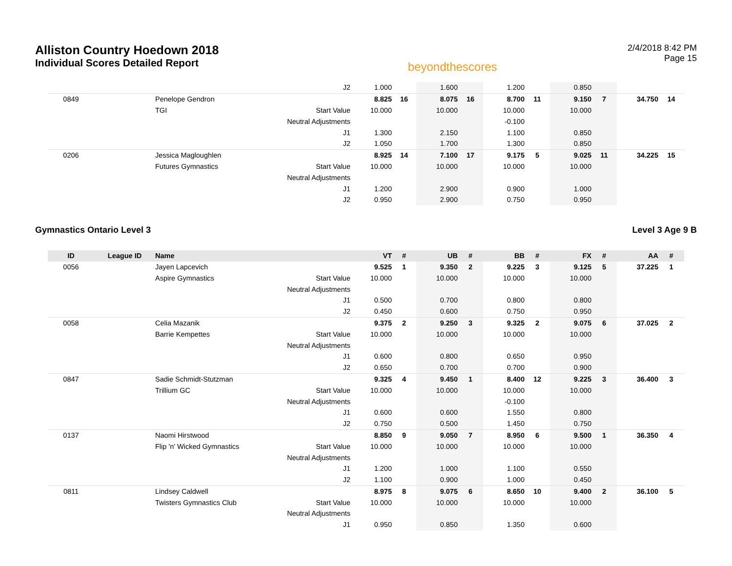Alliston Country Hoedown 2018
Individual Scores Detailed Report
beyondthescores
2/4/2018 8:42 PM
Page 15
| | | | J2 | 1.000 | | 1.600 | | 1.200 | | 0.850 | | | |
| 0849 | | Penelope Gendron | | 8.825 | 16 | 8.075 | 16 | 8.700 | 11 | 9.150 | 7 | 34.750 | 14 |
| | | TGI | Start Value | 10.000 | | 10.000 | | 10.000 | | 10.000 | | | |
| | | | Neutral Adjustments | | | | | -0.100 | | | | | |
| | | | J1 | 1.300 | | 2.150 | | 1.100 | | 0.850 | | | |
| | | | J2 | 1.050 | | 1.700 | | 1.300 | | 0.850 | | | |
| 0206 | | Jessica Magloughlen | | 8.925 | 14 | 7.100 | 17 | 9.175 | 5 | 9.025 | 11 | 34.225 | 15 |
| | | Futures Gymnastics | Start Value | 10.000 | | 10.000 | | 10.000 | | 10.000 | | | |
| | | | Neutral Adjustments | | | | | | | | | | |
| | | | J1 | 1.200 | | 2.900 | | 0.900 | | 1.000 | | | |
| | | | J2 | 0.950 | | 2.900 | | 0.750 | | 0.950 | | | |
Gymnastics Ontario Level 3 Level 3 Age 9 B
| ID | League ID | Name | | VT | # | UB | # | BB | # | FX | # | AA | # |
| --- | --- | --- | --- | --- | --- | --- | --- | --- | --- | --- | --- | --- | --- |
| 0056 | | Jayen Lapcevich | | 9.525 | 1 | 9.350 | 2 | 9.225 | 3 | 9.125 | 5 | 37.225 | 1 |
| | | Aspire Gymnastics | Start Value | 10.000 | | 10.000 | | 10.000 | | 10.000 | | | |
| | | | Neutral Adjustments | | | | | | | | | | |
| | | | J1 | 0.500 | | 0.700 | | 0.800 | | 0.800 | | | |
| | | | J2 | 0.450 | | 0.600 | | 0.750 | | 0.950 | | | |
| 0058 | | Celia Mazanik | | 9.375 | 2 | 9.250 | 3 | 9.325 | 2 | 9.075 | 6 | 37.025 | 2 |
| | | Barrie Kempettes | Start Value | 10.000 | | 10.000 | | 10.000 | | 10.000 | | | |
| | | | Neutral Adjustments | | | | | | | | | | |
| | | | J1 | 0.600 | | 0.800 | | 0.650 | | 0.950 | | | |
| | | | J2 | 0.650 | | 0.700 | | 0.700 | | 0.900 | | | |
| 0847 | | Sadie Schmidt-Stutzman | | 9.325 | 4 | 9.450 | 1 | 8.400 | 12 | 9.225 | 3 | 36.400 | 3 |
| | | Trillium GC | Start Value | 10.000 | | 10.000 | | 10.000 | | 10.000 | | | |
| | | | Neutral Adjustments | | | | | -0.100 | | | | | |
| | | | J1 | 0.600 | | 0.600 | | 1.550 | | 0.800 | | | |
| | | | J2 | 0.750 | | 0.500 | | 1.450 | | 0.750 | | | |
| 0137 | | Naomi Hirstwood | | 8.850 | 9 | 9.050 | 7 | 8.950 | 6 | 9.500 | 1 | 36.350 | 4 |
| | | Flip 'n' Wicked Gymnastics | Start Value | 10.000 | | 10.000 | | 10.000 | | 10.000 | | | |
| | | | Neutral Adjustments | | | | | | | | | | |
| | | | J1 | 1.200 | | 1.000 | | 1.100 | | 0.550 | | | |
| | | | J2 | 1.100 | | 0.900 | | 1.000 | | 0.450 | | | |
| 0811 | | Lindsey Caldwell | | 8.975 | 8 | 9.075 | 6 | 8.650 | 10 | 9.400 | 2 | 36.100 | 5 |
| | | Twisters Gymnastics Club | Start Value | 10.000 | | 10.000 | | 10.000 | | 10.000 | | | |
| | | | Neutral Adjustments | | | | | | | | | | |
| | | | J1 | 0.950 | | 0.850 | | 1.350 | | 0.600 | | | |